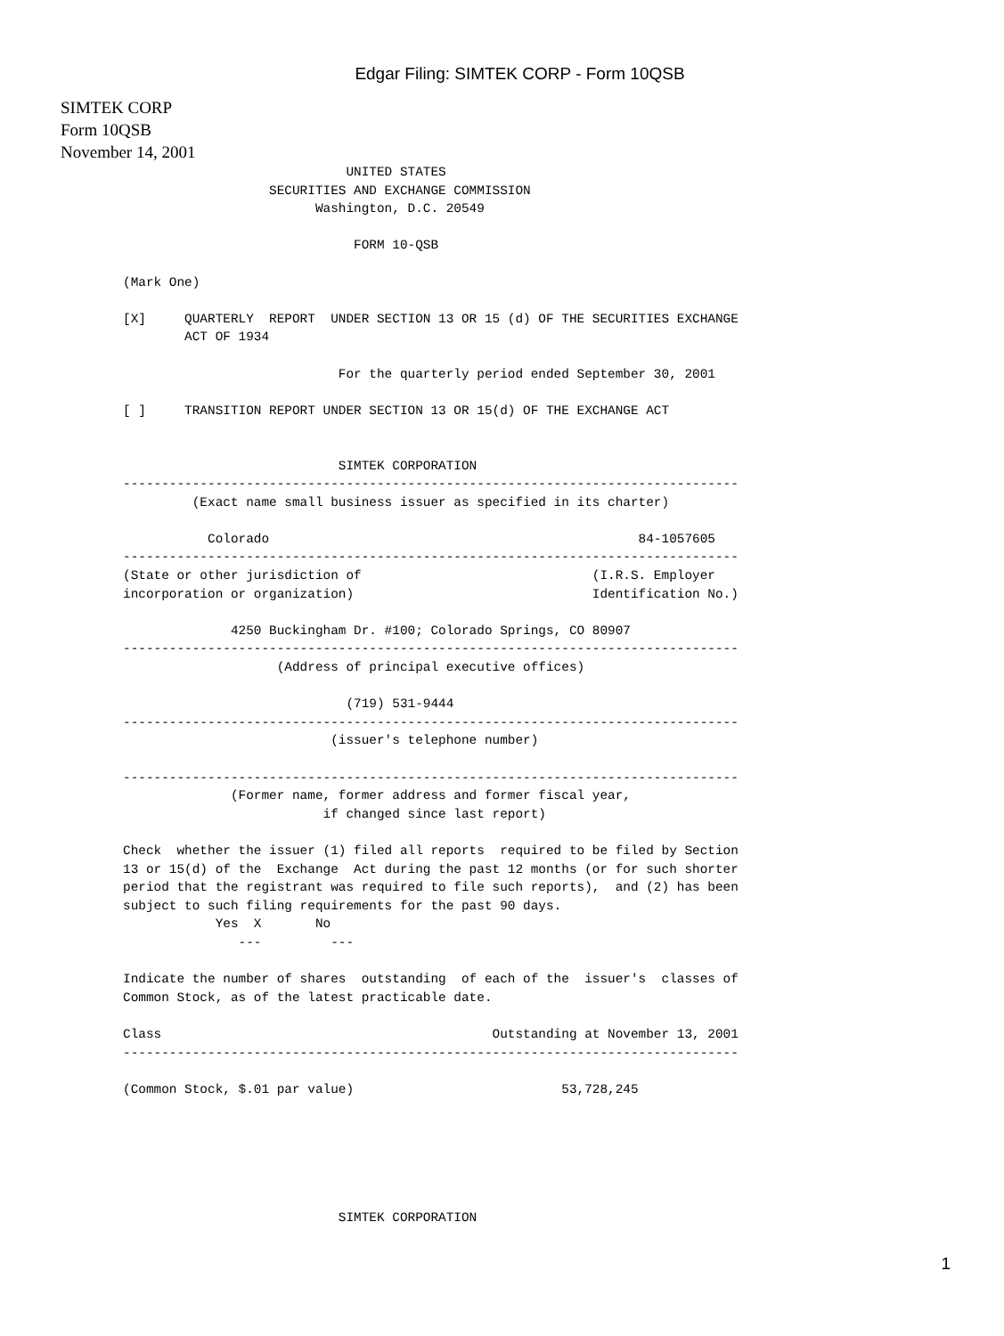Edgar Filing: SIMTEK CORP - Form 10QSB
SIMTEK CORP
Form 10QSB
November 14, 2001
                             UNITED STATES
                   SECURITIES AND EXCHANGE COMMISSION
                         Washington, D.C. 20549

                              FORM 10-QSB

(Mark One)

[X]     QUARTERLY  REPORT  UNDER SECTION 13 OR 15 (d) OF THE SECURITIES EXCHANGE
        ACT OF 1934

                            For the quarterly period ended September 30, 2001

[ ]     TRANSITION REPORT UNDER SECTION 13 OR 15(d) OF THE EXCHANGE ACT


                            SIMTEK CORPORATION
--------------------------------------------------------------------------------
         (Exact name small business issuer as specified in its charter)

           Colorado                                                84-1057605
--------------------------------------------------------------------------------
(State or other jurisdiction of                              (I.R.S. Employer
incorporation or organization)                               Identification No.)

              4250 Buckingham Dr. #100; Colorado Springs, CO 80907
--------------------------------------------------------------------------------
                    (Address of principal executive offices)

                             (719) 531-9444
--------------------------------------------------------------------------------
                           (issuer's telephone number)

--------------------------------------------------------------------------------
              (Former name, former address and former fiscal year,
                          if changed since last report)

Check  whether the issuer (1) filed all reports  required to be filed by Section
13 or 15(d) of the  Exchange  Act during the past 12 months (or for such shorter
period that the registrant was required to file such reports),  and (2) has been
subject to such filing requirements for the past 90 days.
            Yes  X       No
               ---         ---

Indicate the number of shares  outstanding  of each of the  issuer's  classes of
Common Stock, as of the latest practicable date.

Class                                           Outstanding at November 13, 2001
--------------------------------------------------------------------------------

(Common Stock, $.01 par value)                           53,728,245






                            SIMTEK CORPORATION
1